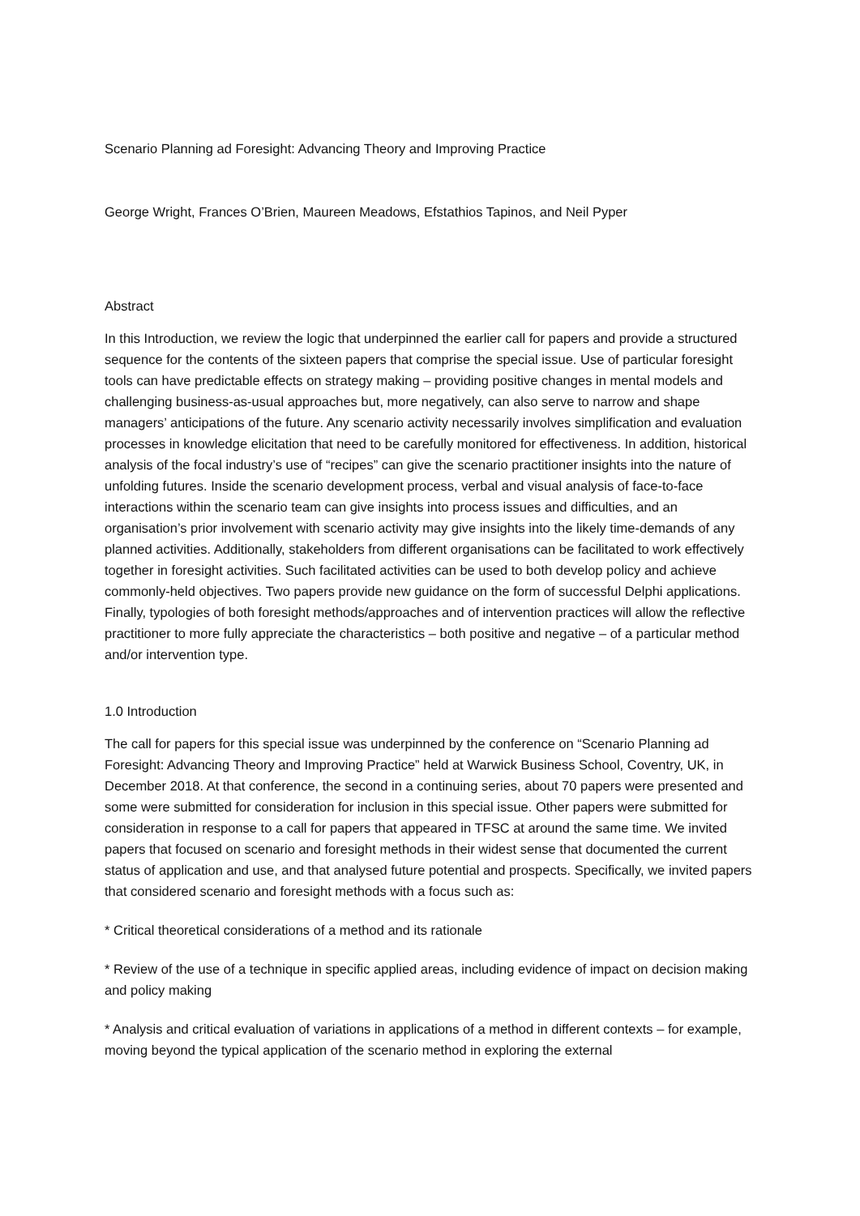Scenario Planning ad Foresight: Advancing Theory and Improving Practice
George Wright, Frances O’Brien, Maureen Meadows, Efstathios Tapinos, and Neil Pyper
Abstract
In this Introduction, we review the logic that underpinned the earlier call for papers and provide a structured sequence for the contents of the sixteen papers that comprise the special issue. Use of particular foresight tools can have predictable effects on strategy making – providing positive changes in mental models and challenging business-as-usual approaches but, more negatively, can also serve to narrow and shape managers’ anticipations of the future. Any scenario activity necessarily involves simplification and evaluation processes in knowledge elicitation that need to be carefully monitored for effectiveness. In addition, historical analysis of the focal industry’s use of “recipes” can give the scenario practitioner insights into the nature of unfolding futures. Inside the scenario development process, verbal and visual analysis of face-to-face interactions within the scenario team can give insights into process issues and difficulties, and an organisation’s prior involvement with scenario activity may give insights into the likely time-demands of any planned activities. Additionally, stakeholders from different organisations can be facilitated to work effectively together in foresight activities. Such facilitated activities can be used to both develop policy and achieve commonly-held objectives. Two papers provide new guidance on the form of successful Delphi applications. Finally, typologies of both foresight methods/approaches and of intervention practices will allow the reflective practitioner to more fully appreciate the characteristics – both positive and negative – of a particular method and/or intervention type.
1.0 Introduction
The call for papers for this special issue was underpinned by the conference on “Scenario Planning ad Foresight: Advancing Theory and Improving Practice” held at Warwick Business School, Coventry, UK, in December 2018. At that conference, the second in a continuing series, about 70 papers were presented and some were submitted for consideration for inclusion in this special issue. Other papers were submitted for consideration in response to a call for papers that appeared in TFSC at around the same time. We invited papers that focused on scenario and foresight methods in their widest sense that documented the current status of application and use, and that analysed future potential and prospects. Specifically, we invited papers that considered scenario and foresight methods with a focus such as:
* Critical theoretical considerations of a method and its rationale
* Review of the use of a technique in specific applied areas, including evidence of impact on decision making and policy making
* Analysis and critical evaluation of variations in applications of a method in different contexts – for example, moving beyond the typical application of the scenario method in exploring the external